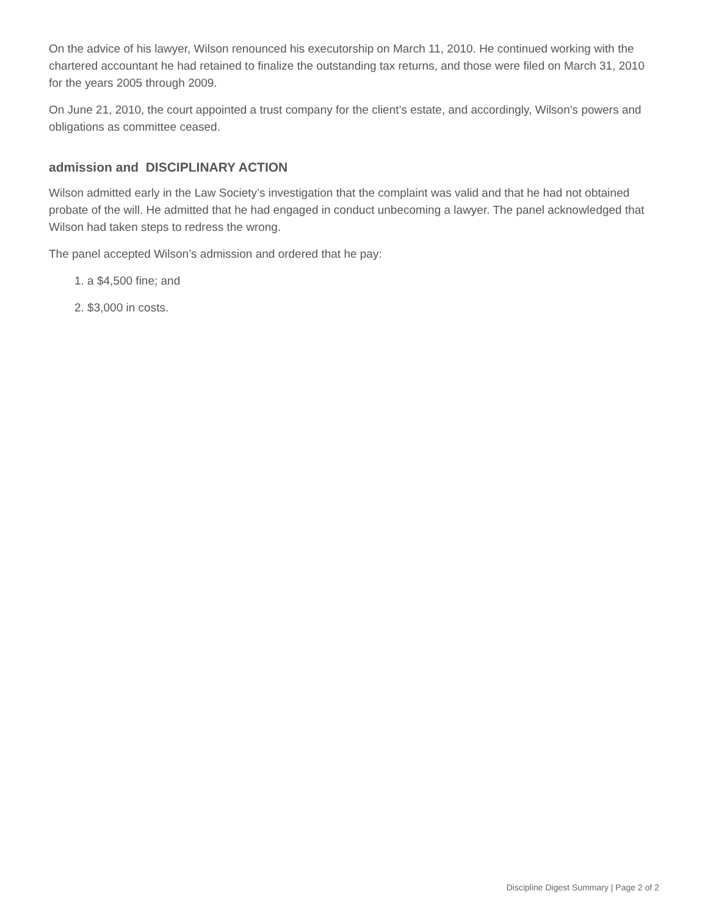On the advice of his lawyer, Wilson renounced his executorship on March 11, 2010. He continued working with the chartered accountant he had retained to finalize the outstanding tax returns, and those were filed on March 31, 2010 for the years 2005 through 2009.
On June 21, 2010, the court appointed a trust company for the client’s estate, and accordingly, Wilson’s powers and obligations as committee ceased.
admission and DISCIPLINARY ACTION
Wilson admitted early in the Law Society’s investigation that the complaint was valid and that he had not obtained probate of the will. He admitted that he had engaged in conduct unbecoming a lawyer. The panel acknowledged that Wilson had taken steps to redress the wrong.
The panel accepted Wilson’s admission and ordered that he pay:
1. a $4,500 fine; and
2. $3,000 in costs.
Discipline Digest Summary | Page 2 of 2